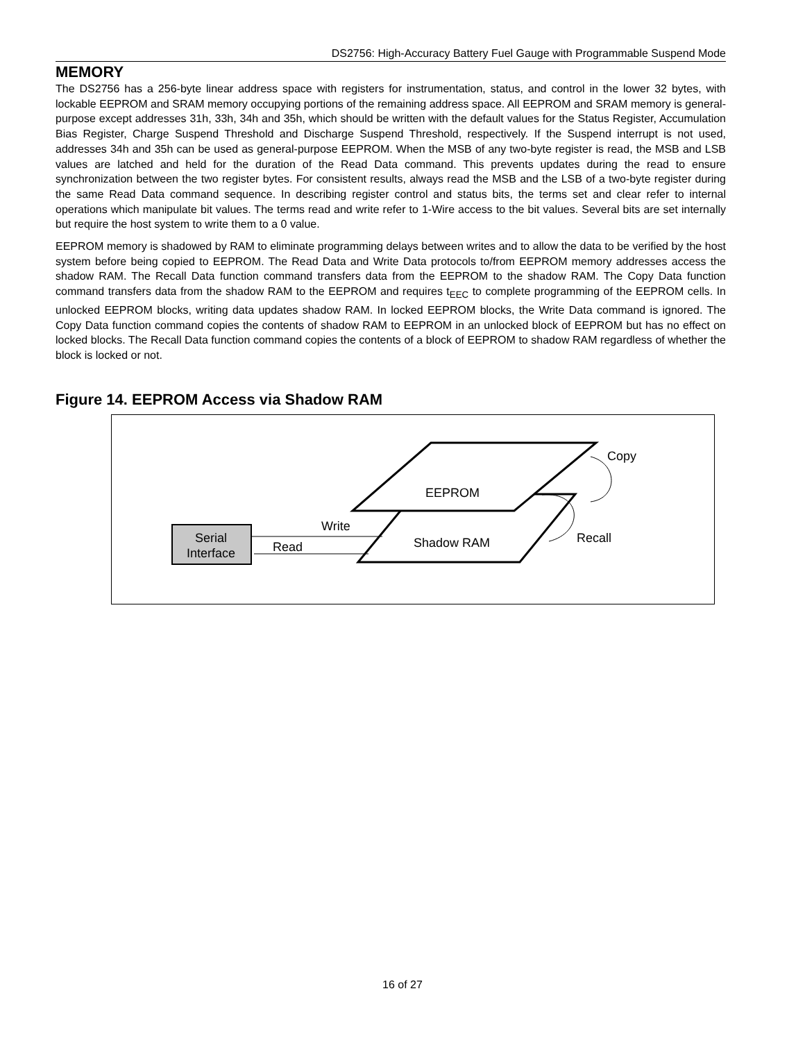DS2756: High-Accuracy Battery Fuel Gauge with Programmable Suspend Mode
MEMORY
The DS2756 has a 256-byte linear address space with registers for instrumentation, status, and control in the lower 32 bytes, with lockable EEPROM and SRAM memory occupying portions of the remaining address space. All EEPROM and SRAM memory is general-purpose except addresses 31h, 33h, 34h and 35h, which should be written with the default values for the Status Register, Accumulation Bias Register, Charge Suspend Threshold and Discharge Suspend Threshold, respectively. If the Suspend interrupt is not used, addresses 34h and 35h can be used as general-purpose EEPROM. When the MSB of any two-byte register is read, the MSB and LSB values are latched and held for the duration of the Read Data command. This prevents updates during the read to ensure synchronization between the two register bytes. For consistent results, always read the MSB and the LSB of a two-byte register during the same Read Data command sequence. In describing register control and status bits, the terms set and clear refer to internal operations which manipulate bit values. The terms read and write refer to 1-Wire access to the bit values. Several bits are set internally but require the host system to write them to a 0 value.
EEPROM memory is shadowed by RAM to eliminate programming delays between writes and to allow the data to be verified by the host system before being copied to EEPROM. The Read Data and Write Data protocols to/from EEPROM memory addresses access the shadow RAM. The Recall Data function command transfers data from the EEPROM to the shadow RAM. The Copy Data function command transfers data from the shadow RAM to the EEPROM and requires t<sub>EEC</sub> to complete programming of the EEPROM cells. In unlocked EEPROM blocks, writing data updates shadow RAM. In locked EEPROM blocks, the Write Data command is ignored. The Copy Data function command copies the contents of shadow RAM to EEPROM in an unlocked block of EEPROM but has no effect on locked blocks. The Recall Data function command copies the contents of a block of EEPROM to shadow RAM regardless of whether the block is locked or not.
Figure 14. EEPROM Access via Shadow RAM
EEPROM
Shadow RAM
Serial
Interface
Write
Read
Copy
Recall
16 of 27